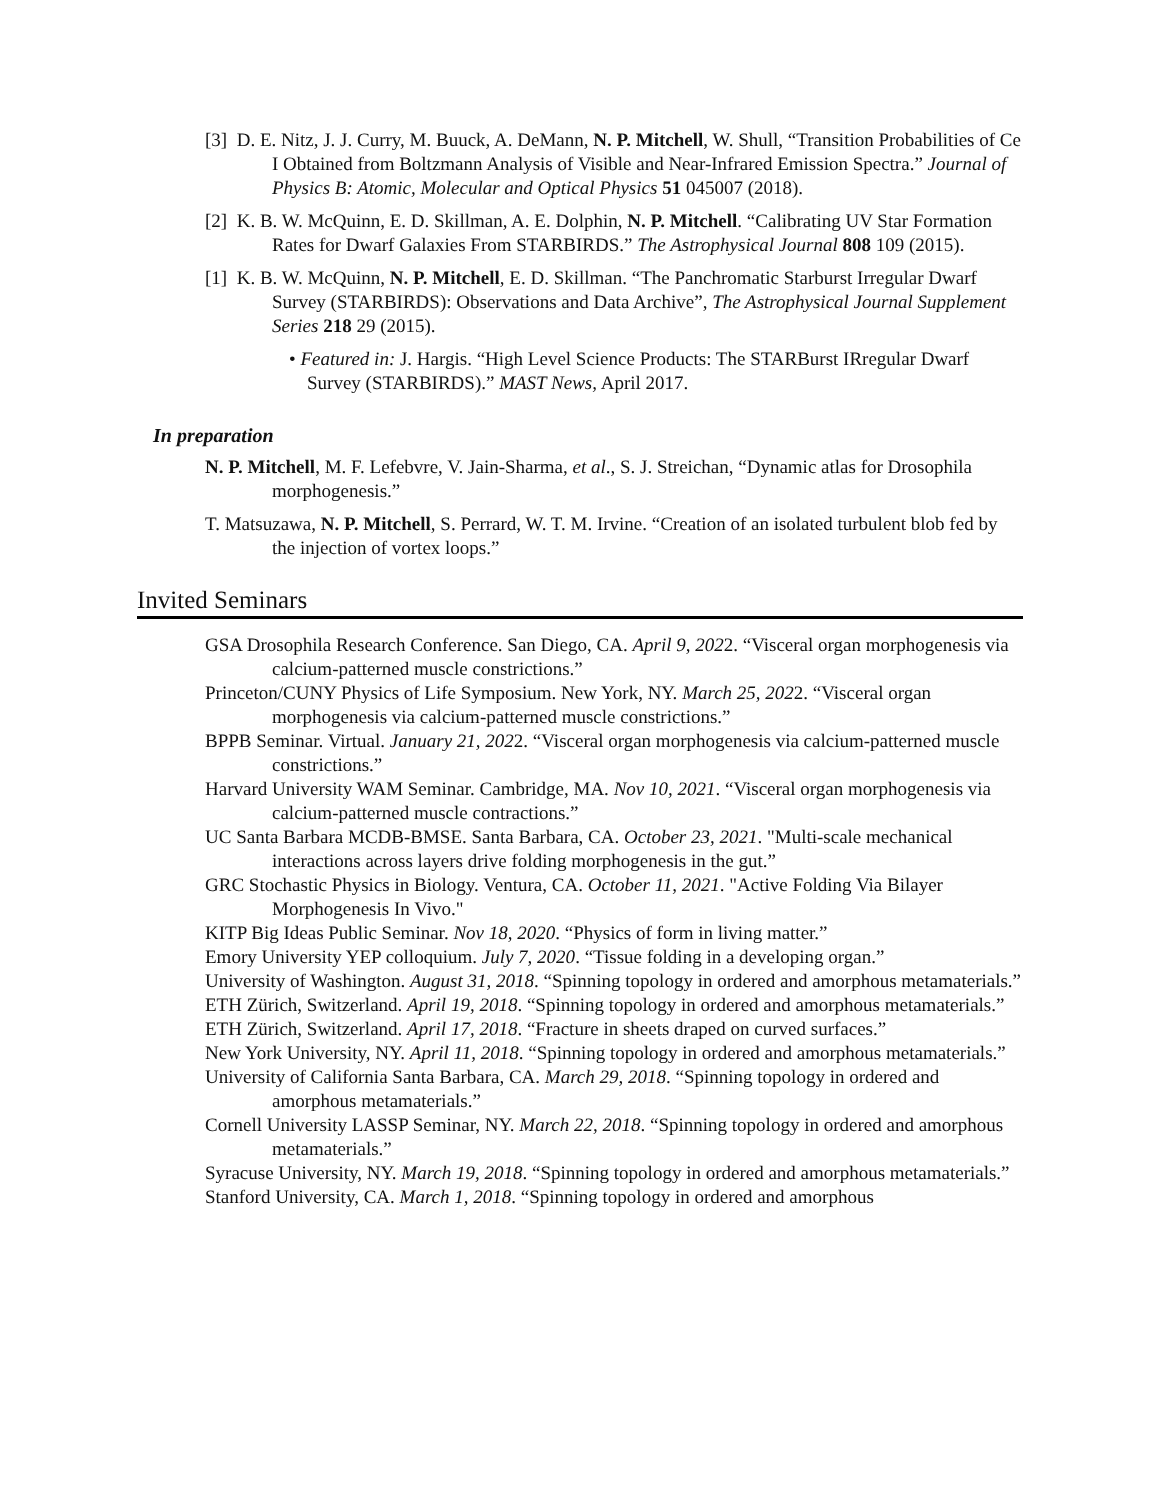[3] D. E. Nitz, J. J. Curry, M. Buuck, A. DeMann, N. P. Mitchell, W. Shull, “Transition Probabilities of Ce I Obtained from Boltzmann Analysis of Visible and Near-Infrared Emission Spectra.” Journal of Physics B: Atomic, Molecular and Optical Physics 51 045007 (2018).
[2] K. B. W. McQuinn, E. D. Skillman, A. E. Dolphin, N. P. Mitchell. “Calibrating UV Star Formation Rates for Dwarf Galaxies From STARBIRDS.” The Astrophysical Journal 808 109 (2015).
[1] K. B. W. McQuinn, N. P. Mitchell, E. D. Skillman. “The Panchromatic Starburst Irregular Dwarf Survey (STARBIRDS): Observations and Data Archive”, The Astrophysical Journal Supplement Series 218 29 (2015).
• Featured in: J. Hargis. “High Level Science Products: The STARBurst IRregular Dwarf Survey (STARBIRDS).” MAST News, April 2017.
In preparation
N. P. Mitchell, M. F. Lefebvre, V. Jain-Sharma, et al., S. J. Streichan, “Dynamic atlas for Drosophila morphogenesis.”
T. Matsuzawa, N. P. Mitchell, S. Perrard, W. T. M. Irvine. “Creation of an isolated turbulent blob fed by the injection of vortex loops.”
Invited Seminars
GSA Drosophila Research Conference. San Diego, CA. April 9, 2022. “Visceral organ morphogenesis via calcium-patterned muscle constrictions.”
Princeton/CUNY Physics of Life Symposium. New York, NY. March 25, 2022. “Visceral organ morphogenesis via calcium-patterned muscle constrictions.”
BPPB Seminar. Virtual. January 21, 2022. “Visceral organ morphogenesis via calcium-patterned muscle constrictions.”
Harvard University WAM Seminar. Cambridge, MA. Nov 10, 2021. “Visceral organ morphogenesis via calcium-patterned muscle contractions.”
UC Santa Barbara MCDB-BMSE. Santa Barbara, CA. October 23, 2021. "Multi-scale mechanical interactions across layers drive folding morphogenesis in the gut.”
GRC Stochastic Physics in Biology. Ventura, CA. October 11, 2021. "Active Folding Via Bilayer Morphogenesis In Vivo."
KITP Big Ideas Public Seminar. Nov 18, 2020. “Physics of form in living matter.”
Emory University YEP colloquium. July 7, 2020. “Tissue folding in a developing organ.”
University of Washington. August 31, 2018. “Spinning topology in ordered and amorphous metamaterials.”
ETH Zürich, Switzerland. April 19, 2018. “Spinning topology in ordered and amorphous metamaterials.”
ETH Zürich, Switzerland. April 17, 2018. “Fracture in sheets draped on curved surfaces.”
New York University, NY. April 11, 2018. “Spinning topology in ordered and amorphous metamaterials.”
University of California Santa Barbara, CA. March 29, 2018. “Spinning topology in ordered and amorphous metamaterials.”
Cornell University LASSP Seminar, NY. March 22, 2018. “Spinning topology in ordered and amorphous metamaterials.”
Syracuse University, NY. March 19, 2018. “Spinning topology in ordered and amorphous metamaterials.”
Stanford University, CA. March 1, 2018. “Spinning topology in ordered and amorphous